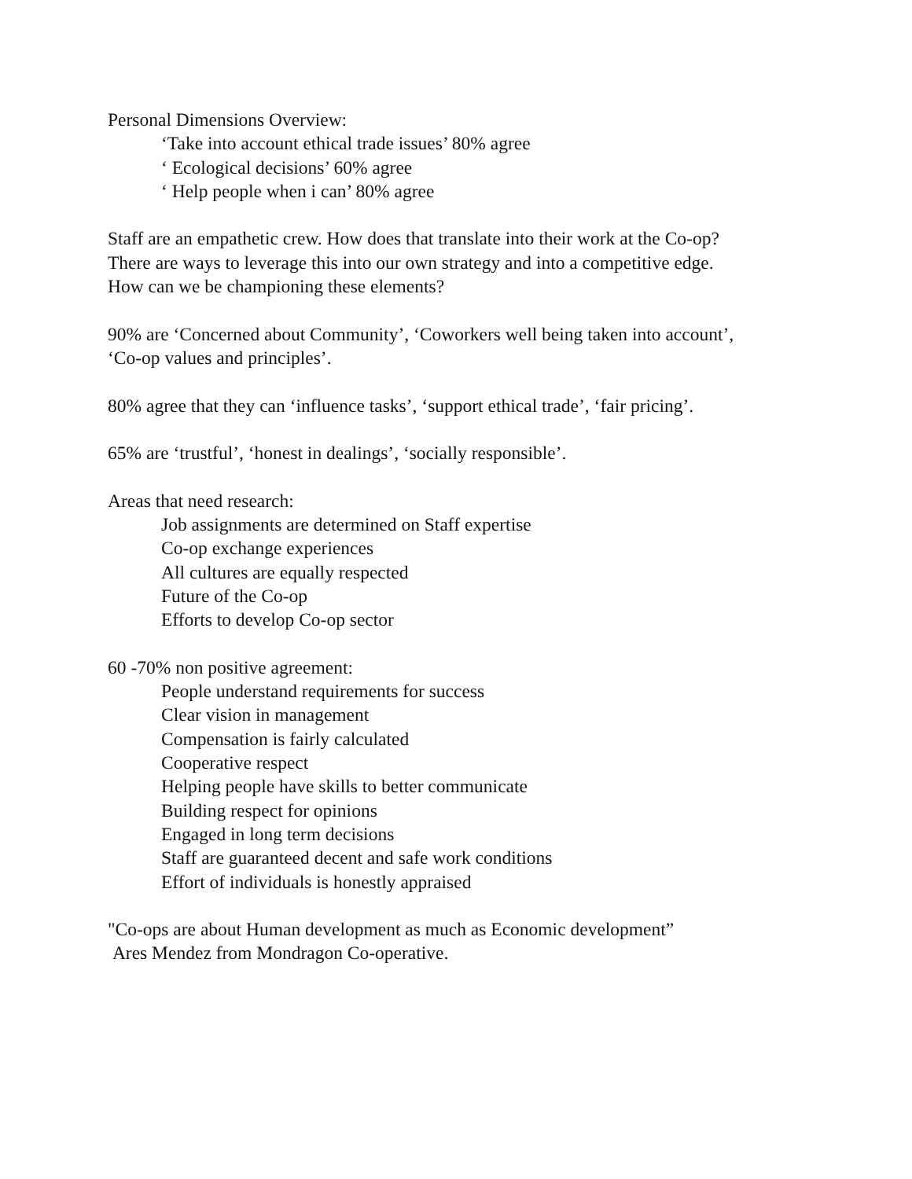Personal Dimensions Overview:
‘Take into account ethical trade issues’ 80% agree
‘ Ecological decisions’ 60% agree
‘ Help people when i can’ 80% agree
Staff are an empathetic crew. How does that translate into their work at the Co-op?
There are ways to leverage this into our own strategy and into a competitive edge.
How can we be championing these elements?
90% are ‘Concerned about Community’, ‘Coworkers well being taken into account’,
‘Co-op values and principles’.
80% agree that they can ‘influence tasks’, ‘support ethical trade’, ‘fair pricing’.
65% are ‘trustful’, ‘honest in dealings’, ‘socially responsible’.
Areas that need research:
Job assignments are determined on Staff expertise
Co-op exchange experiences
All cultures are equally respected
Future of the Co-op
Efforts to develop Co-op sector
60 -70% non positive agreement:
People understand requirements for success
Clear vision in management
Compensation is fairly calculated
Cooperative respect
Helping people have skills to better communicate
Building respect for opinions
Engaged in long term decisions
Staff are guaranteed decent and safe work conditions
Effort of individuals is honestly appraised
"Co-ops are about Human development as much as Economic development”
Ares Mendez from Mondragon Co-operative.